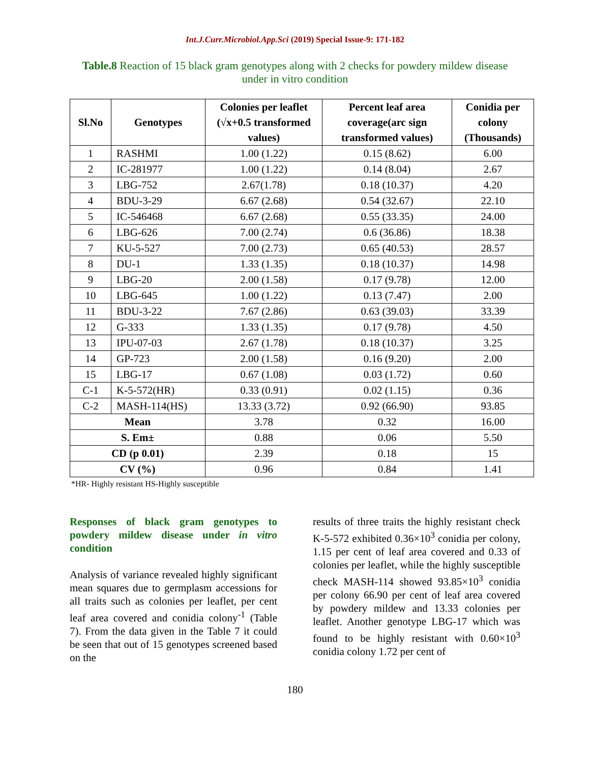Int.J.Curr.Microbiol.App.Sci (2019) Special Issue-9: 171-182
Table.8 Reaction of 15 black gram genotypes along with 2 checks for powdery mildew disease under in vitro condition
| Sl.No | Genotypes | Colonies per leaflet (√x+0.5 transformed values) | Percent leaf area coverage(arc sign transformed values) | Conidia per colony (Thousands) |
| --- | --- | --- | --- | --- |
| 1 | RASHMI | 1.00 (1.22) | 0.15 (8.62) | 6.00 |
| 2 | IC-281977 | 1.00 (1.22) | 0.14 (8.04) | 2.67 |
| 3 | LBG-752 | 2.67(1.78) | 0.18 (10.37) | 4.20 |
| 4 | BDU-3-29 | 6.67 (2.68) | 0.54 (32.67) | 22.10 |
| 5 | IC-546468 | 6.67 (2.68) | 0.55 (33.35) | 24.00 |
| 6 | LBG-626 | 7.00 (2.74) | 0.6 (36.86) | 18.38 |
| 7 | KU-5-527 | 7.00 (2.73) | 0.65 (40.53) | 28.57 |
| 8 | DU-1 | 1.33 (1.35) | 0.18 (10.37) | 14.98 |
| 9 | LBG-20 | 2.00 (1.58) | 0.17 (9.78) | 12.00 |
| 10 | LBG-645 | 1.00 (1.22) | 0.13 (7.47) | 2.00 |
| 11 | BDU-3-22 | 7.67 (2.86) | 0.63 (39.03) | 33.39 |
| 12 | G-333 | 1.33 (1.35) | 0.17 (9.78) | 4.50 |
| 13 | IPU-07-03 | 2.67 (1.78) | 0.18 (10.37) | 3.25 |
| 14 | GP-723 | 2.00 (1.58) | 0.16 (9.20) | 2.00 |
| 15 | LBG-17 | 0.67 (1.08) | 0.03 (1.72) | 0.60 |
| C-1 | K-5-572(HR) | 0.33 (0.91) | 0.02 (1.15) | 0.36 |
| C-2 | MASH-114(HS) | 13.33 (3.72) | 0.92 (66.90) | 93.85 |
| Mean | | 3.78 | 0.32 | 16.00 |
| S. Em± | | 0.88 | 0.06 | 5.50 |
| CD (p 0.01) | | 2.39 | 0.18 | 15 |
| CV (%) | | 0.96 | 0.84 | 1.41 |
*HR- Highly resistant HS-Highly susceptible
Responses of black gram genotypes to powdery mildew disease under in vitro condition
Analysis of variance revealed highly significant mean squares due to germplasm accessions for all traits such as colonies per leaflet, per cent leaf area covered and conidia colony<sup>-1</sup> (Table 7). From the data given in the Table 7 it could be seen that out of 15 genotypes screened based on the
results of three traits the highly resistant check K-5-572 exhibited 0.36×10<sup>3</sup> conidia per colony, 1.15 per cent of leaf area covered and 0.33 of colonies per leaflet, while the highly susceptible check MASH-114 showed 93.85×10<sup>3</sup> conidia per colony 66.90 per cent of leaf area covered by powdery mildew and 13.33 colonies per leaflet. Another genotype LBG-17 which was found to be highly resistant with 0.60×10<sup>3</sup> conidia colony 1.72 per cent of
180